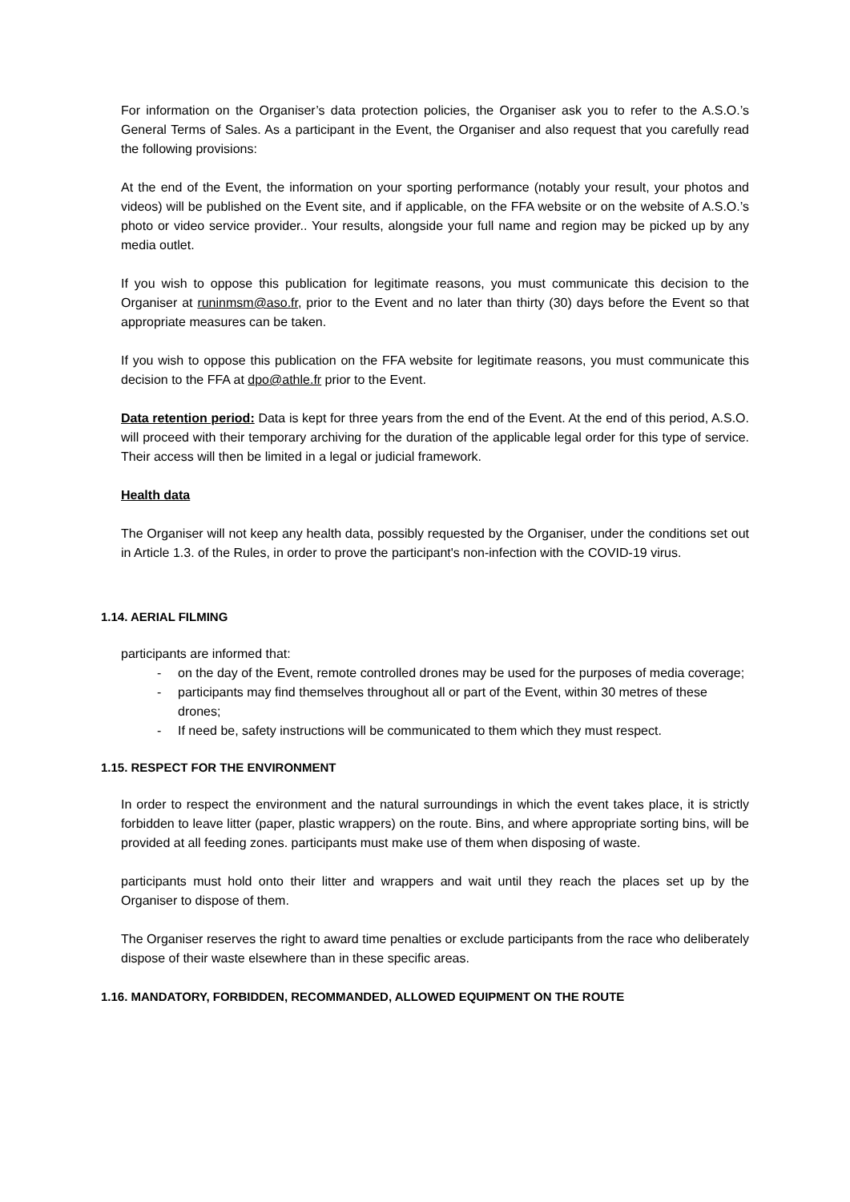For information on the Organiser’s data protection policies, the Organiser ask you to refer to the A.S.O.’s General Terms of Sales. As a participant in the Event, the Organiser and also request that you carefully read the following provisions:
At the end of the Event, the information on your sporting performance (notably your result, your photos and videos) will be published on the Event site, and if applicable, on the FFA website or on the website of A.S.O.’s photo or video service provider.. Your results, alongside your full name and region may be picked up by any media outlet.
If you wish to oppose this publication for legitimate reasons, you must communicate this decision to the Organiser at runinmsm@aso.fr, prior to the Event and no later than thirty (30) days before the Event so that appropriate measures can be taken.
If you wish to oppose this publication on the FFA website for legitimate reasons, you must communicate this decision to the FFA at dpo@athle.fr prior to the Event.
Data retention period: Data is kept for three years from the end of the Event. At the end of this period, A.S.O. will proceed with their temporary archiving for the duration of the applicable legal order for this type of service. Their access will then be limited in a legal or judicial framework.
Health data
The Organiser will not keep any health data, possibly requested by the Organiser, under the conditions set out in Article 1.3. of the Rules, in order to prove the participant's non-infection with the COVID-19 virus.
1.14. AERIAL FILMING
participants are informed that:
- on the day of the Event, remote controlled drones may be used for the purposes of media coverage;
- participants may find themselves throughout all or part of the Event, within 30 metres of these drones;
- If need be, safety instructions will be communicated to them which they must respect.
1.15. RESPECT FOR THE ENVIRONMENT
In order to respect the environment and the natural surroundings in which the event takes place, it is strictly forbidden to leave litter (paper, plastic wrappers) on the route. Bins, and where appropriate sorting bins, will be provided at all feeding zones. participants must make use of them when disposing of waste.
participants must hold onto their litter and wrappers and wait until they reach the places set up by the Organiser to dispose of them.
The Organiser reserves the right to award time penalties or exclude participants from the race who deliberately dispose of their waste elsewhere than in these specific areas.
1.16. MANDATORY, FORBIDDEN, RECOMMANDED, ALLOWED EQUIPMENT ON THE ROUTE